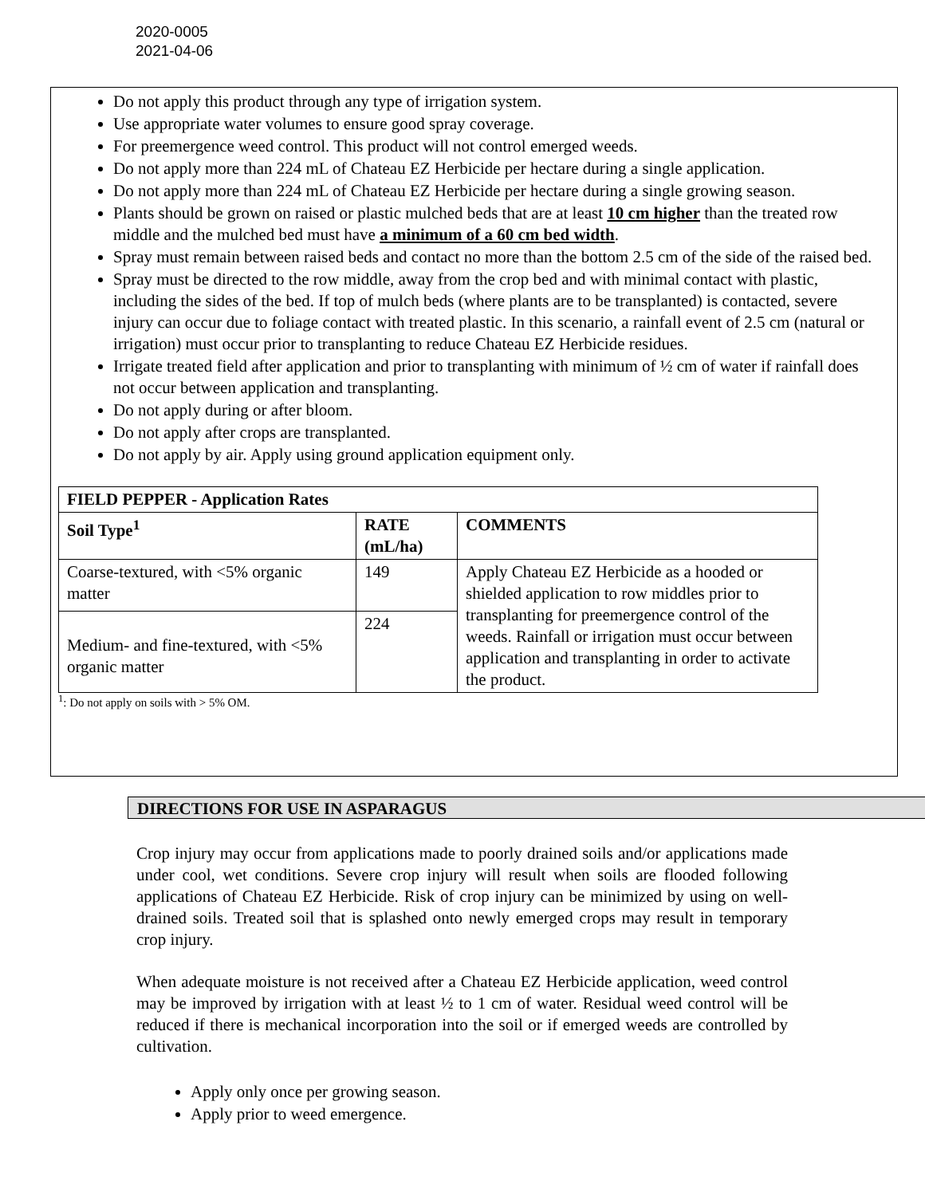2020-0005
2021-04-06
Do not apply this product through any type of irrigation system.
Use appropriate water volumes to ensure good spray coverage.
For preemergence weed control. This product will not control emerged weeds.
Do not apply more than 224 mL of Chateau EZ Herbicide per hectare during a single application.
Do not apply more than 224 mL of Chateau EZ Herbicide per hectare during a single growing season.
Plants should be grown on raised or plastic mulched beds that are at least 10 cm higher than the treated row middle and the mulched bed must have a minimum of a 60 cm bed width.
Spray must remain between raised beds and contact no more than the bottom 2.5 cm of the side of the raised bed.
Spray must be directed to the row middle, away from the crop bed and with minimal contact with plastic, including the sides of the bed. If top of mulch beds (where plants are to be transplanted) is contacted, severe injury can occur due to foliage contact with treated plastic. In this scenario, a rainfall event of 2.5 cm (natural or irrigation) must occur prior to transplanting to reduce Chateau EZ Herbicide residues.
Irrigate treated field after application and prior to transplanting with minimum of ½ cm of water if rainfall does not occur between application and transplanting.
Do not apply during or after bloom.
Do not apply after crops are transplanted.
Do not apply by air. Apply using ground application equipment only.
| FIELD PEPPER - Application Rates | | |
| --- | --- | --- |
| Soil Type<sup>1</sup> | RATE (mL/ha) | COMMENTS |
| Coarse-textured, with <5% organic matter | 149 | Apply Chateau EZ Herbicide as a hooded or shielded application to row middles prior to transplanting for preemergence control of the weeds. Rainfall or irrigation must occur between application and transplanting in order to activate the product. |
| Medium- and fine-textured, with <5% organic matter | 224 | |
<sup>1</sup>: Do not apply on soils with > 5% OM.
DIRECTIONS FOR USE IN ASPARAGUS
Crop injury may occur from applications made to poorly drained soils and/or applications made under cool, wet conditions. Severe crop injury will result when soils are flooded following applications of Chateau EZ Herbicide. Risk of crop injury can be minimized by using on well-drained soils. Treated soil that is splashed onto newly emerged crops may result in temporary crop injury.
When adequate moisture is not received after a Chateau EZ Herbicide application, weed control may be improved by irrigation with at least ½ to 1 cm of water. Residual weed control will be reduced if there is mechanical incorporation into the soil or if emerged weeds are controlled by cultivation.
Apply only once per growing season.
Apply prior to weed emergence.